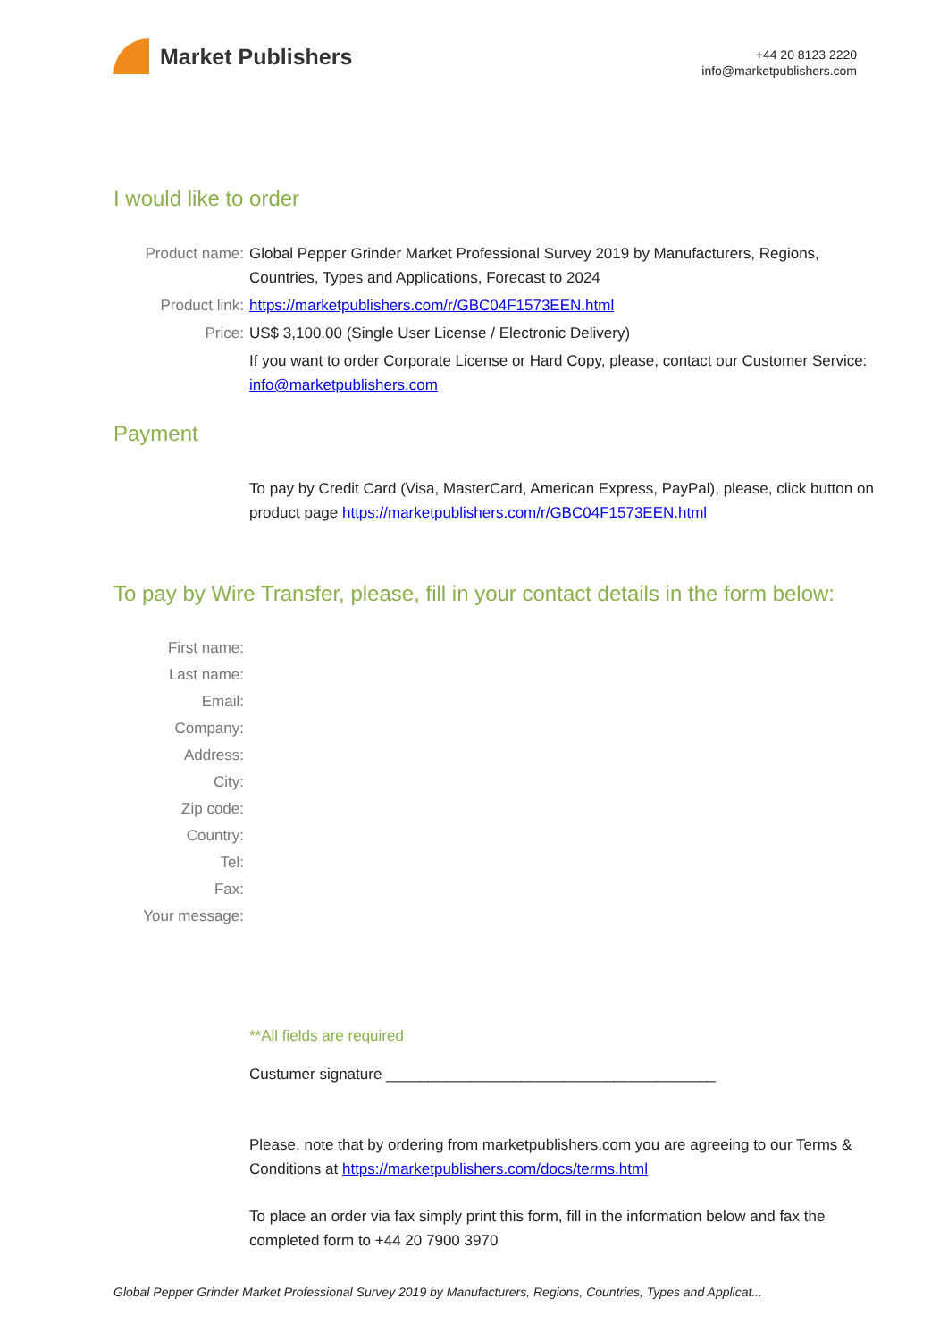Market Publishers
+44 20 8123 2220
info@marketpublishers.com
I would like to order
Product name: Global Pepper Grinder Market Professional Survey 2019 by Manufacturers, Regions, Countries, Types and Applications, Forecast to 2024
Product link: https://marketpublishers.com/r/GBC04F1573EEN.html
Price: US$ 3,100.00 (Single User License / Electronic Delivery)
If you want to order Corporate License or Hard Copy, please, contact our Customer Service:
info@marketpublishers.com
Payment
To pay by Credit Card (Visa, MasterCard, American Express, PayPal), please, click button on product page https://marketpublishers.com/r/GBC04F1573EEN.html
To pay by Wire Transfer, please, fill in your contact details in the form below:
First name:
Last name:
Email:
Company:
Address:
City:
Zip code:
Country:
Tel:
Fax:
Your message:
**All fields are required
Custumer signature _______________________________________
Please, note that by ordering from marketpublishers.com you are agreeing to our Terms & Conditions at https://marketpublishers.com/docs/terms.html
To place an order via fax simply print this form, fill in the information below and fax the completed form to +44 20 7900 3970
Global Pepper Grinder Market Professional Survey 2019 by Manufacturers, Regions, Countries, Types and Applicat...